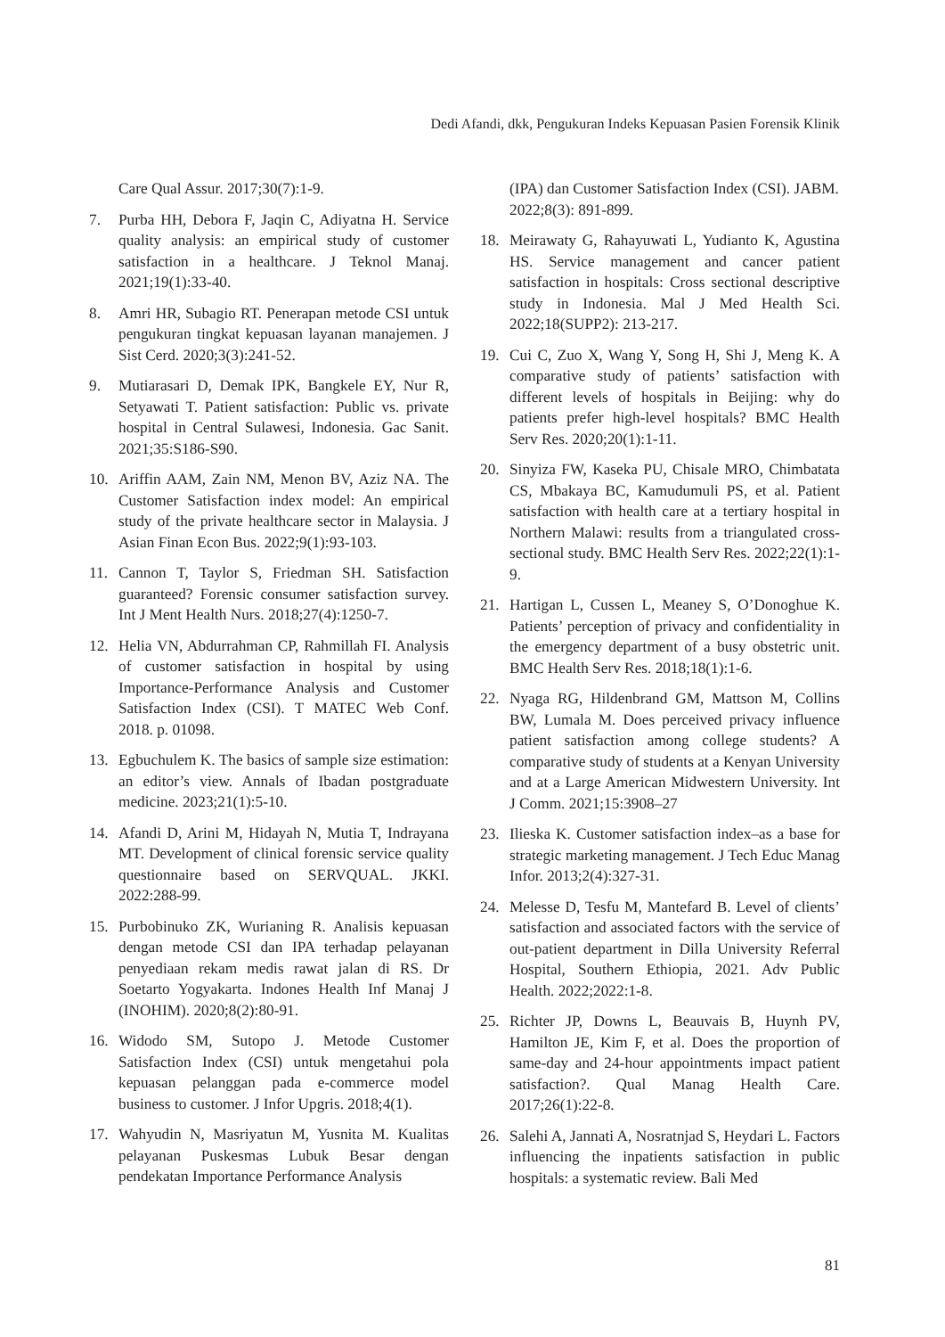Dedi Afandi, dkk, Pengukuran Indeks Kepuasan Pasien Forensik Klinik
Care Qual Assur. 2017;30(7):1-9.
7. Purba HH, Debora F, Jaqin C, Adiyatna H. Service quality analysis: an empirical study of customer satisfaction in a healthcare. J Teknol Manaj. 2021;19(1):33-40.
8. Amri HR, Subagio RT. Penerapan metode CSI untuk pengukuran tingkat kepuasan layanan manajemen. J Sist Cerd. 2020;3(3):241-52.
9. Mutiarasari D, Demak IPK, Bangkele EY, Nur R, Setyawati T. Patient satisfaction: Public vs. private hospital in Central Sulawesi, Indonesia. Gac Sanit. 2021;35:S186-S90.
10. Ariffin AAM, Zain NM, Menon BV, Aziz NA. The Customer Satisfaction index model: An empirical study of the private healthcare sector in Malaysia. J Asian Finan Econ Bus. 2022;9(1):93-103.
11. Cannon T, Taylor S, Friedman SH. Satisfaction guaranteed? Forensic consumer satisfaction survey. Int J Ment Health Nurs. 2018;27(4):1250-7.
12. Helia VN, Abdurrahman CP, Rahmillah FI. Analysis of customer satisfaction in hospital by using Importance-Performance Analysis and Customer Satisfaction Index (CSI). T MATEC Web Conf. 2018. p. 01098.
13. Egbuchulem K. The basics of sample size estimation: an editor’s view. Annals of Ibadan postgraduate medicine. 2023;21(1):5-10.
14. Afandi D, Arini M, Hidayah N, Mutia T, Indrayana MT. Development of clinical forensic service quality questionnaire based on SERVQUAL. JKKI. 2022:288-99.
15. Purbobinuko ZK, Wurianing R. Analisis kepuasan dengan metode CSI dan IPA terhadap pelayanan penyediaan rekam medis rawat jalan di RS. Dr Soetarto Yogyakarta. Indones Health Inf Manaj J (INOHIM). 2020;8(2):80-91.
16. Widodo SM, Sutopo J. Metode Customer Satisfaction Index (CSI) untuk mengetahui pola kepuasan pelanggan pada e-commerce model business to customer. J Infor Upgris. 2018;4(1).
17. Wahyudin N, Masriyatun M, Yusnita M. Kualitas pelayanan Puskesmas Lubuk Besar dengan pendekatan Importance Performance Analysis
(IPA) dan Customer Satisfaction Index (CSI). JABM. 2022;8(3): 891-899.
18. Meirawaty G, Rahayuwati L, Yudianto K, Agustina HS. Service management and cancer patient satisfaction in hospitals: Cross sectional descriptive study in Indonesia. Mal J Med Health Sci. 2022;18(SUPP2): 213-217.
19. Cui C, Zuo X, Wang Y, Song H, Shi J, Meng K. A comparative study of patients’ satisfaction with different levels of hospitals in Beijing: why do patients prefer high-level hospitals? BMC Health Serv Res. 2020;20(1):1-11.
20. Sinyiza FW, Kaseka PU, Chisale MRO, Chimbatata CS, Mbakaya BC, Kamudumuli PS, et al. Patient satisfaction with health care at a tertiary hospital in Northern Malawi: results from a triangulated cross-sectional study. BMC Health Serv Res. 2022;22(1):1-9.
21. Hartigan L, Cussen L, Meaney S, O’Donoghue K. Patients’ perception of privacy and confidentiality in the emergency department of a busy obstetric unit. BMC Health Serv Res. 2018;18(1):1-6.
22. Nyaga RG, Hildenbrand GM, Mattson M, Collins BW, Lumala M. Does perceived privacy influence patient satisfaction among college students? A comparative study of students at a Kenyan University and at a Large American Midwestern University. Int J Comm. 2021;15:3908–27
23. Ilieska K. Customer satisfaction index–as a base for strategic marketing management. J Tech Educ Manag Infor. 2013;2(4):327-31.
24. Melesse D, Tesfu M, Mantefard B. Level of clients’ satisfaction and associated factors with the service of out-patient department in Dilla University Referral Hospital, Southern Ethiopia, 2021. Adv Public Health. 2022;2022:1-8.
25. Richter JP, Downs L, Beauvais B, Huynh PV, Hamilton JE, Kim F, et al. Does the proportion of same-day and 24-hour appointments impact patient satisfaction?. Qual Manag Health Care. 2017;26(1):22-8.
26. Salehi A, Jannati A, Nosratnjad S, Heydari L. Factors influencing the inpatients satisfaction in public hospitals: a systematic review. Bali Med
81